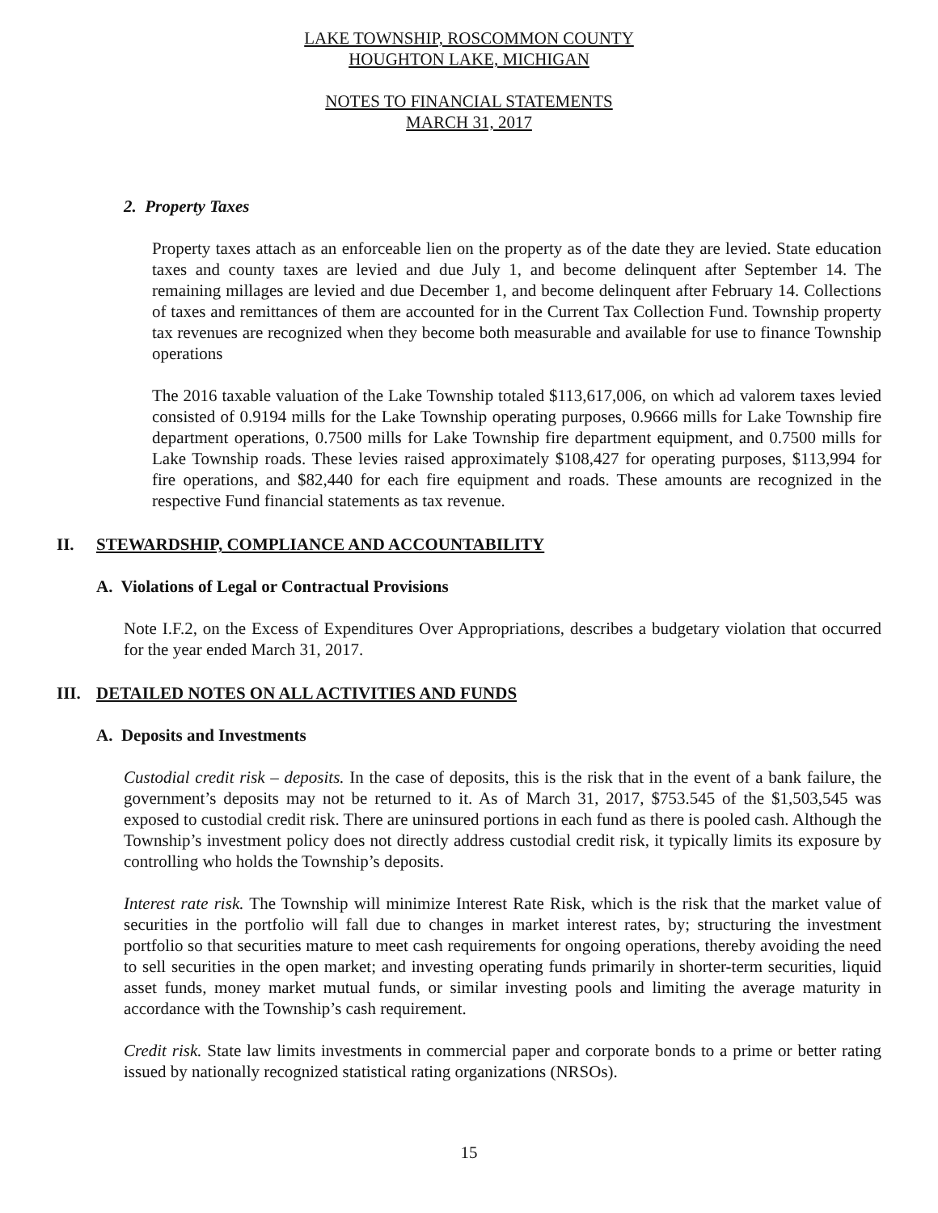LAKE TOWNSHIP, ROSCOMMON COUNTY
HOUGHTON LAKE, MICHIGAN
NOTES TO FINANCIAL STATEMENTS
MARCH 31, 2017
2. Property Taxes
Property taxes attach as an enforceable lien on the property as of the date they are levied. State education taxes and county taxes are levied and due July 1, and become delinquent after September 14. The remaining millages are levied and due December 1, and become delinquent after February 14. Collections of taxes and remittances of them are accounted for in the Current Tax Collection Fund. Township property tax revenues are recognized when they become both measurable and available for use to finance Township operations
The 2016 taxable valuation of the Lake Township totaled $113,617,006, on which ad valorem taxes levied consisted of 0.9194 mills for the Lake Township operating purposes, 0.9666 mills for Lake Township fire department operations, 0.7500 mills for Lake Township fire department equipment, and 0.7500 mills for Lake Township roads. These levies raised approximately $108,427 for operating purposes, $113,994 for fire operations, and $82,440 for each fire equipment and roads. These amounts are recognized in the respective Fund financial statements as tax revenue.
II. STEWARDSHIP, COMPLIANCE AND ACCOUNTABILITY
A. Violations of Legal or Contractual Provisions
Note I.F.2, on the Excess of Expenditures Over Appropriations, describes a budgetary violation that occurred for the year ended March 31, 2017.
III. DETAILED NOTES ON ALL ACTIVITIES AND FUNDS
A. Deposits and Investments
Custodial credit risk – deposits. In the case of deposits, this is the risk that in the event of a bank failure, the government’s deposits may not be returned to it. As of March 31, 2017, $753.545 of the $1,503,545 was exposed to custodial credit risk. There are uninsured portions in each fund as there is pooled cash. Although the Township’s investment policy does not directly address custodial credit risk, it typically limits its exposure by controlling who holds the Township’s deposits.
Interest rate risk. The Township will minimize Interest Rate Risk, which is the risk that the market value of securities in the portfolio will fall due to changes in market interest rates, by; structuring the investment portfolio so that securities mature to meet cash requirements for ongoing operations, thereby avoiding the need to sell securities in the open market; and investing operating funds primarily in shorter-term securities, liquid asset funds, money market mutual funds, or similar investing pools and limiting the average maturity in accordance with the Township’s cash requirement.
Credit risk. State law limits investments in commercial paper and corporate bonds to a prime or better rating issued by nationally recognized statistical rating organizations (NRSOs).
15